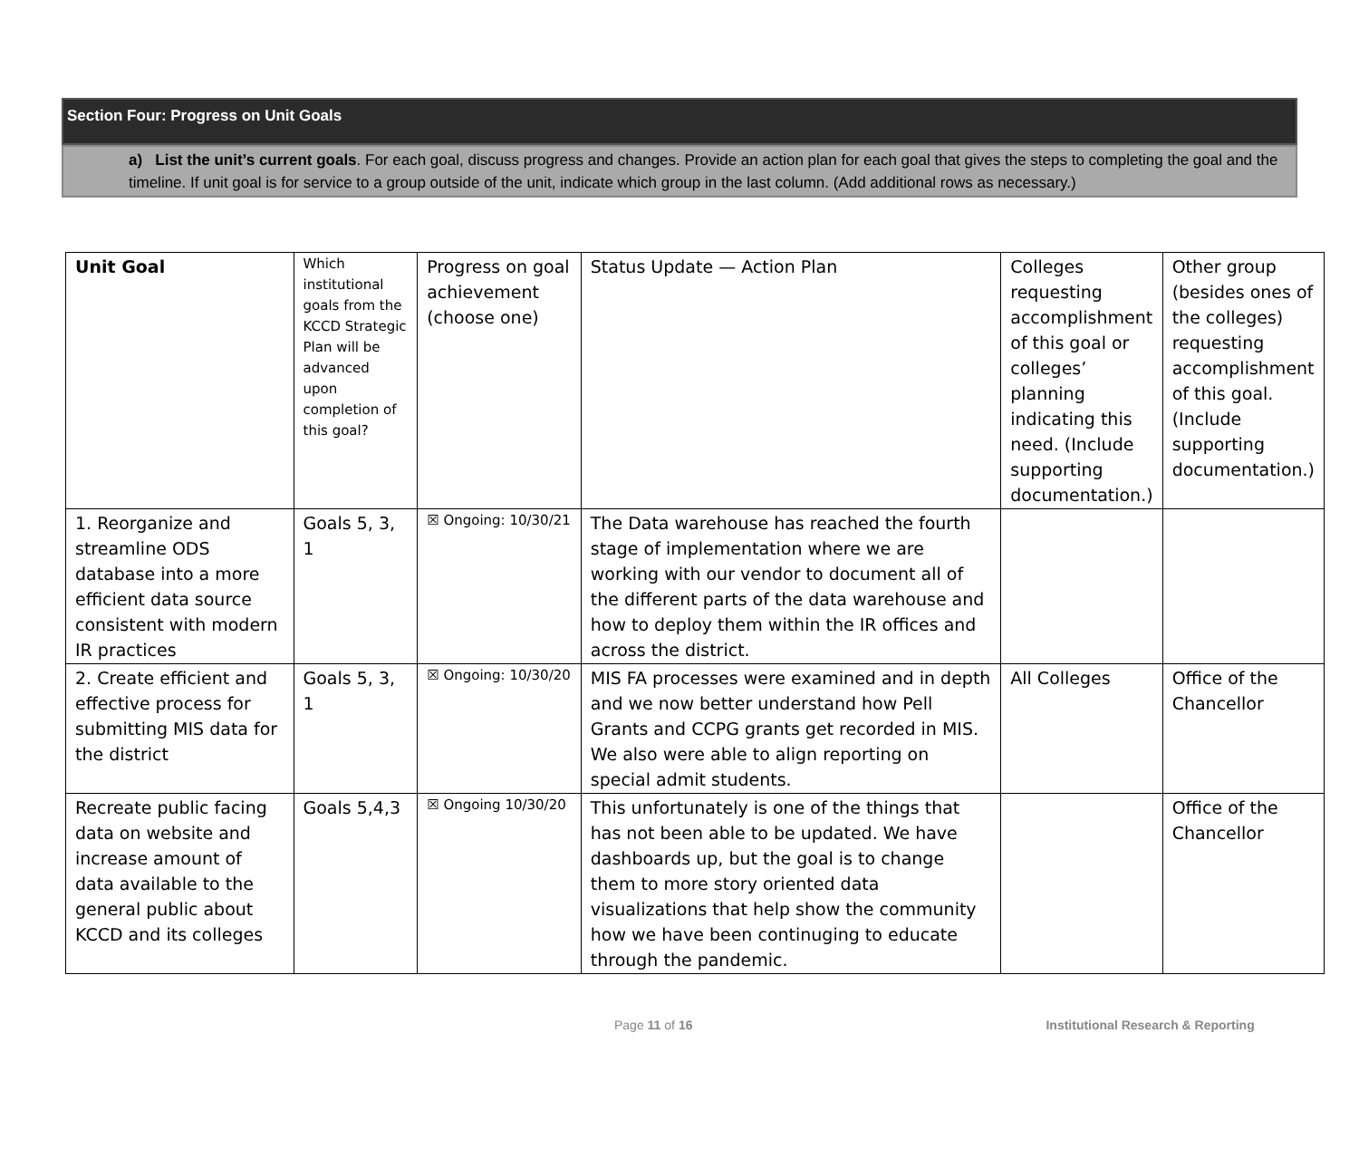Section Four: Progress on Unit Goals
a) List the unit’s current goals. For each goal, discuss progress and changes. Provide an action plan for each goal that gives the steps to completing the goal and the timeline. If unit goal is for service to a group outside of the unit, indicate which group in the last column. (Add additional rows as necessary.)
| Unit Goal | Which institutional goals from the KCCD Strategic Plan will be advanced upon completion of this goal? | Progress on goal achievement (choose one) | Status Update — Action Plan | Colleges requesting accomplishment of this goal or colleges’ planning indicating this need. (Include supporting documentation.) | Other group (besides ones of the colleges) requesting accomplishment of this goal. (Include supporting documentation.) |
| 1. Reorganize and streamline ODS database into a more efficient data source consistent with modern IR practices | Goals 5, 3, 1 | ☒ Ongoing: 10/30/21 | The Data warehouse has reached the fourth stage of implementation where we are working with our vendor to document all of the different parts of the data warehouse and how to deploy them within the IR offices and across the district. | | |
| 2. Create efficient and effective process for submitting MIS data for the district | Goals 5, 3, 1 | ☒ Ongoing: 10/30/20 | MIS FA processes were examined and in depth and we now better understand how Pell Grants and CCPG grants get recorded in MIS. We also were able to align reporting on special admit students. | All Colleges | Office of the Chancellor |
| Recreate public facing data on website and increase amount of data available to the general public about KCCD and its colleges | Goals 5,4,3 | ☒ Ongoing 10/30/20 | This unfortunately is one of the things that has not been able to be updated. We have dashboards up, but the goal is to change them to more story oriented data visualizations that help show the community how we have been continuging to educate through the pandemic. | | Office of the Chancellor |
Page 11 of 16 Institutional Research & Reporting